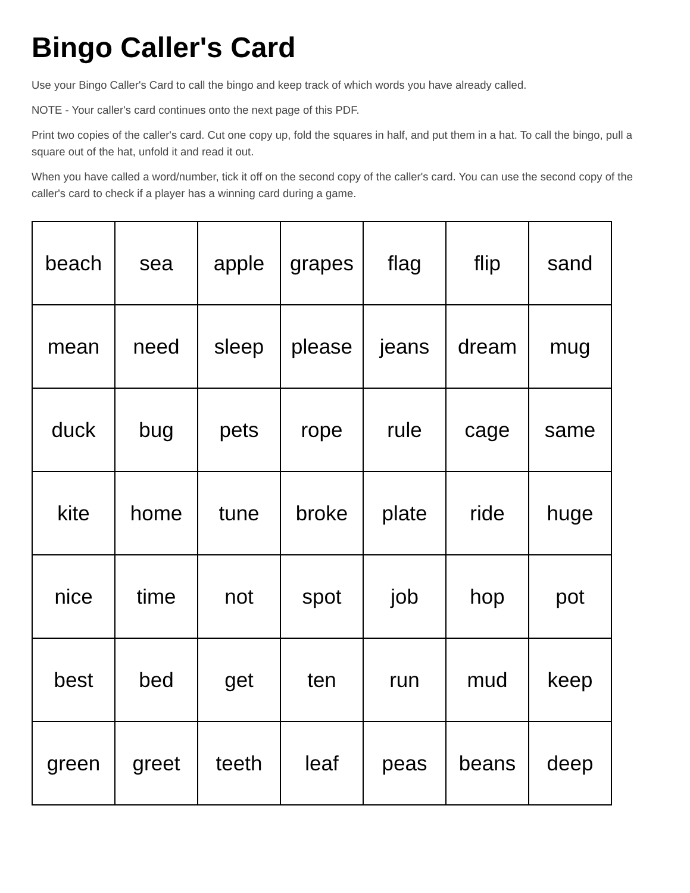Bingo Caller's Card
Use your Bingo Caller's Card to call the bingo and keep track of which words you have already called.
NOTE - Your caller's card continues onto the next page of this PDF.
Print two copies of the caller's card. Cut one copy up, fold the squares in half, and put them in a hat. To call the bingo, pull a square out of the hat, unfold it and read it out.
When you have called a word/number, tick it off on the second copy of the caller's card. You can use the second copy of the caller's card to check if a player has a winning card during a game.
| beach | sea | apple | grapes | flag | flip | sand |
| mean | need | sleep | please | jeans | dream | mug |
| duck | bug | pets | rope | rule | cage | same |
| kite | home | tune | broke | plate | ride | huge |
| nice | time | not | spot | job | hop | pot |
| best | bed | get | ten | run | mud | keep |
| green | greet | teeth | leaf | peas | beans | deep |